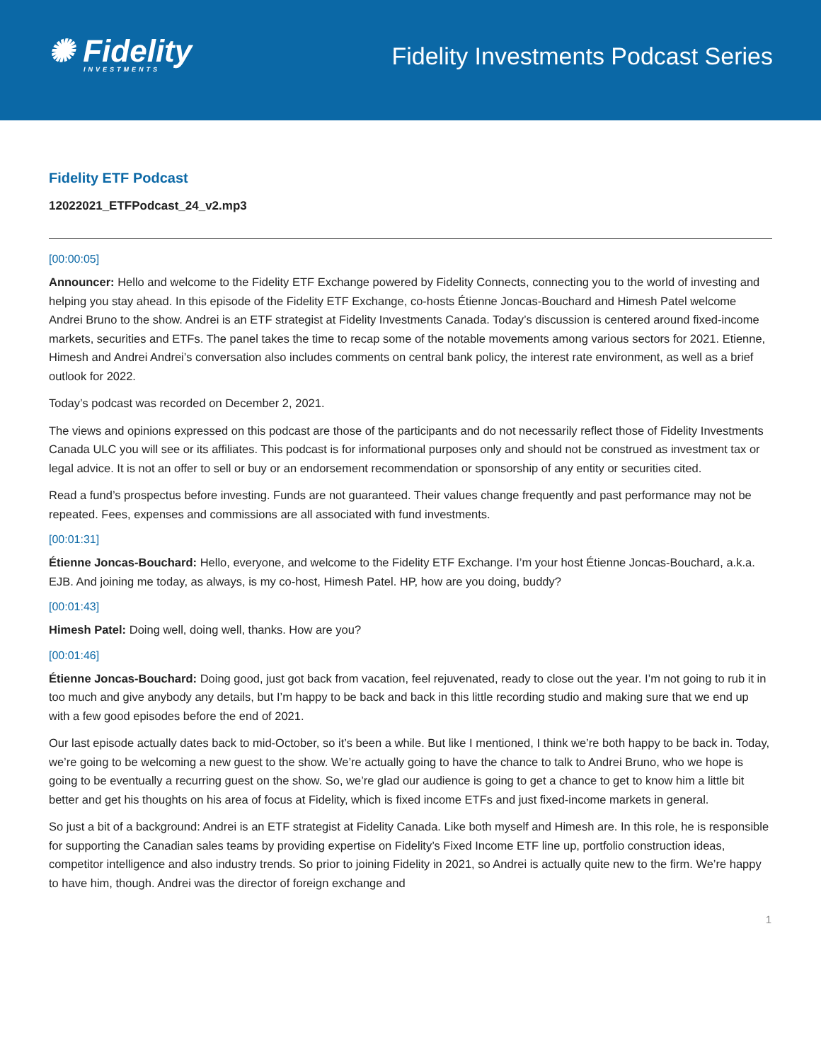✺ Fidelity
INVESTMENTS
Fidelity Investments Podcast Series
Fidelity ETF Podcast
12022021_ETFPodcast_24_v2.mp3
[00:00:05]
Announcer: Hello and welcome to the Fidelity ETF Exchange powered by Fidelity Connects, connecting you to the world of investing and helping you stay ahead. In this episode of the Fidelity ETF Exchange, co-hosts Étienne Joncas-Bouchard and Himesh Patel welcome Andrei Bruno to the show. Andrei is an ETF strategist at Fidelity Investments Canada. Today’s discussion is centered around fixed-income markets, securities and ETFs. The panel takes the time to recap some of the notable movements among various sectors for 2021. Etienne, Himesh and Andrei Andrei’s conversation also includes comments on central bank policy, the interest rate environment, as well as a brief outlook for 2022.
Today’s podcast was recorded on December 2, 2021.
The views and opinions expressed on this podcast are those of the participants and do not necessarily reflect those of Fidelity Investments Canada ULC you will see or its affiliates. This podcast is for informational purposes only and should not be construed as investment tax or legal advice. It is not an offer to sell or buy or an endorsement recommendation or sponsorship of any entity or securities cited.
Read a fund’s prospectus before investing. Funds are not guaranteed. Their values change frequently and past performance may not be repeated. Fees, expenses and commissions are all associated with fund investments.
[00:01:31]
Étienne Joncas-Bouchard: Hello, everyone, and welcome to the Fidelity ETF Exchange. I’m your host Étienne Joncas-Bouchard, a.k.a. EJB. And joining me today, as always, is my co-host, Himesh Patel. HP, how are you doing, buddy?
[00:01:43]
Himesh Patel: Doing well, doing well, thanks. How are you?
[00:01:46]
Étienne Joncas-Bouchard: Doing good, just got back from vacation, feel rejuvenated, ready to close out the year. I’m not going to rub it in too much and give anybody any details, but I’m happy to be back and back in this little recording studio and making sure that we end up with a few good episodes before the end of 2021.
Our last episode actually dates back to mid-October, so it’s been a while. But like I mentioned, I think we’re both happy to be back in. Today, we’re going to be welcoming a new guest to the show. We’re actually going to have the chance to talk to Andrei Bruno, who we hope is going to be eventually a recurring guest on the show. So, we’re glad our audience is going to get a chance to get to know him a little bit better and get his thoughts on his area of focus at Fidelity, which is fixed income ETFs and just fixed-income markets in general.
So just a bit of a background: Andrei is an ETF strategist at Fidelity Canada. Like both myself and Himesh are. In this role, he is responsible for supporting the Canadian sales teams by providing expertise on Fidelity’s Fixed Income ETF line up, portfolio construction ideas, competitor intelligence and also industry trends. So prior to joining Fidelity in 2021, so Andrei is actually quite new to the firm. We’re happy to have him, though. Andrei was the director of foreign exchange and
1